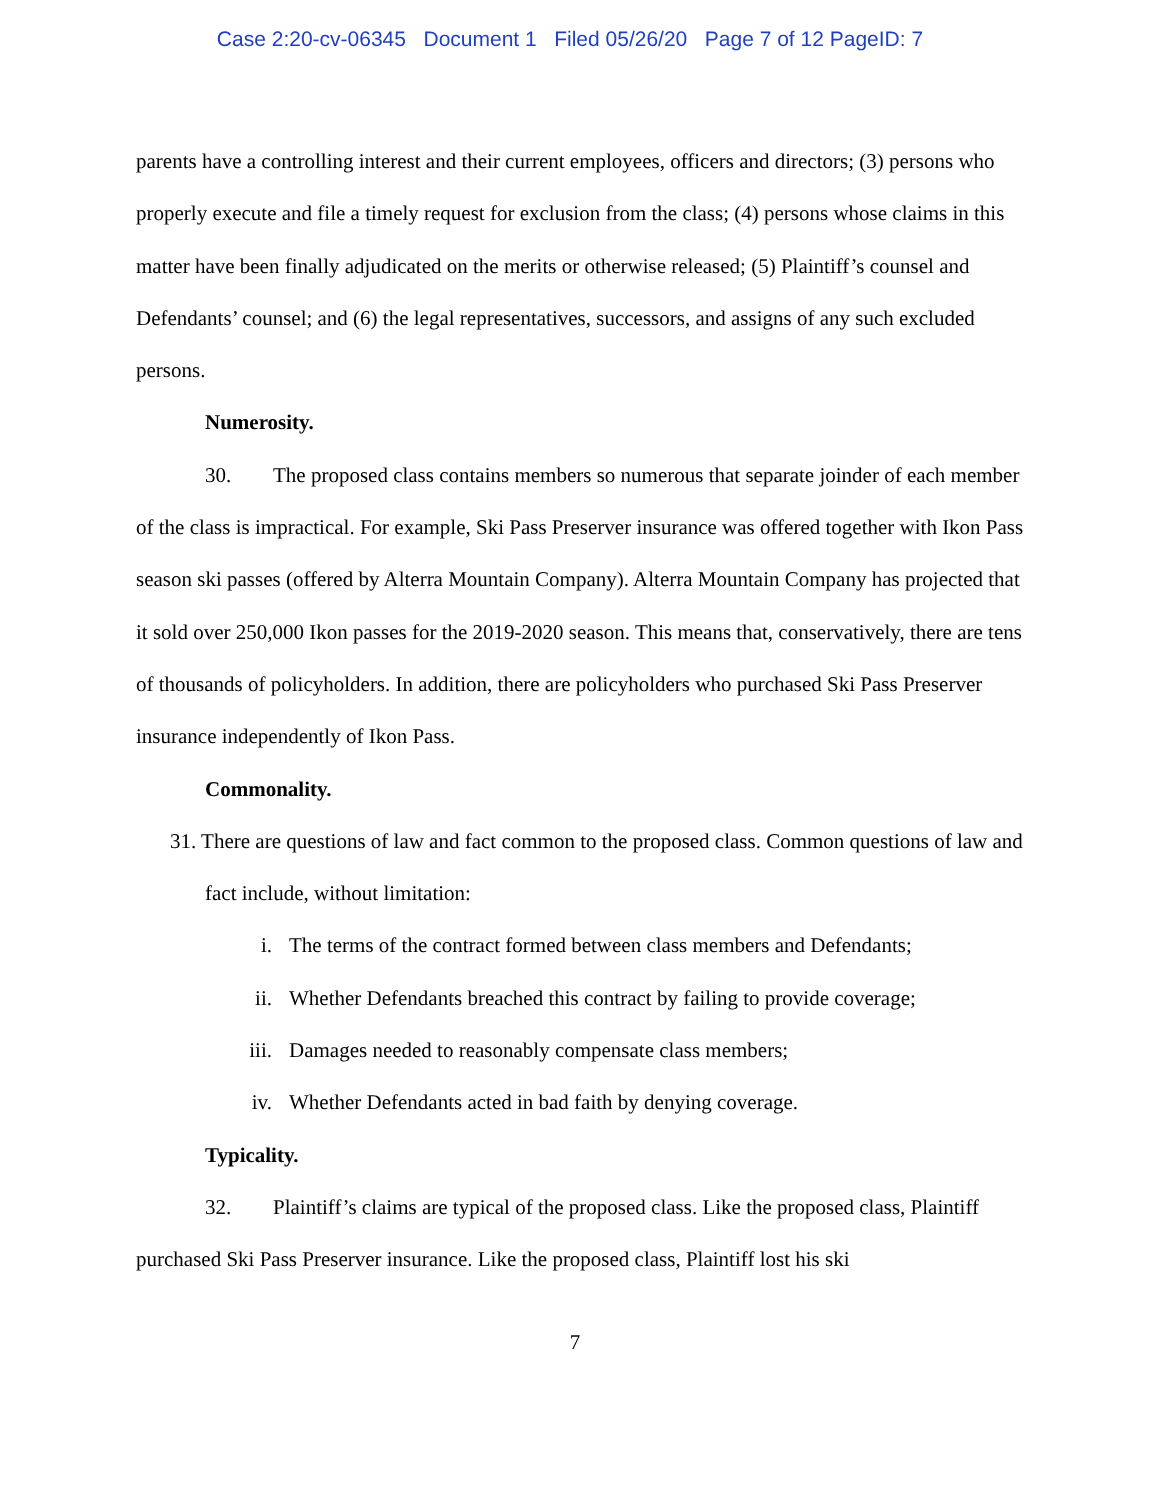Case 2:20-cv-06345 Document 1 Filed 05/26/20 Page 7 of 12 PageID: 7
parents have a controlling interest and their current employees, officers and directors; (3) persons who properly execute and file a timely request for exclusion from the class; (4) persons whose claims in this matter have been finally adjudicated on the merits or otherwise released; (5) Plaintiff’s counsel and Defendants’ counsel; and (6) the legal representatives, successors, and assigns of any such excluded persons.
Numerosity.
30. The proposed class contains members so numerous that separate joinder of each member of the class is impractical. For example, Ski Pass Preserver insurance was offered together with Ikon Pass season ski passes (offered by Alterra Mountain Company). Alterra Mountain Company has projected that it sold over 250,000 Ikon passes for the 2019-2020 season. This means that, conservatively, there are tens of thousands of policyholders. In addition, there are policyholders who purchased Ski Pass Preserver insurance independently of Ikon Pass.
Commonality.
31. There are questions of law and fact common to the proposed class. Common questions of law and fact include, without limitation:
i. The terms of the contract formed between class members and Defendants;
ii. Whether Defendants breached this contract by failing to provide coverage;
iii. Damages needed to reasonably compensate class members;
iv. Whether Defendants acted in bad faith by denying coverage.
Typicality.
32. Plaintiff’s claims are typical of the proposed class. Like the proposed class, Plaintiff purchased Ski Pass Preserver insurance. Like the proposed class, Plaintiff lost his ski
7